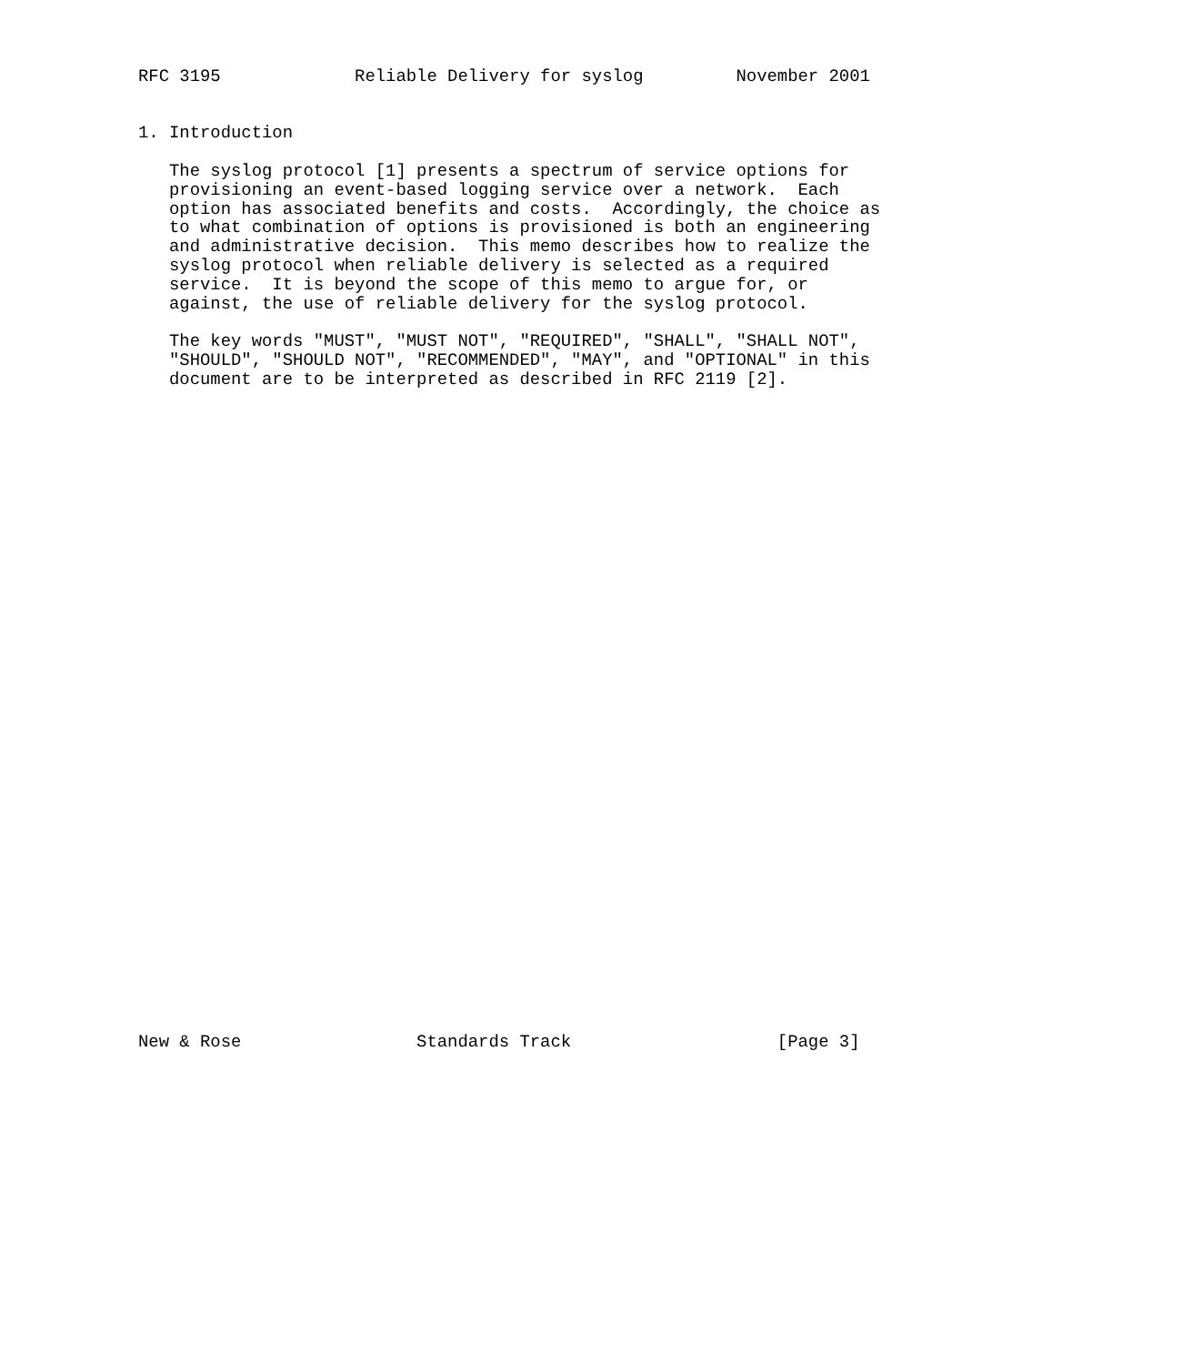RFC 3195             Reliable Delivery for syslog         November 2001


1. Introduction

   The syslog protocol [1] presents a spectrum of service options for
   provisioning an event-based logging service over a network.  Each
   option has associated benefits and costs.  Accordingly, the choice as
   to what combination of options is provisioned is both an engineering
   and administrative decision.  This memo describes how to realize the
   syslog protocol when reliable delivery is selected as a required
   service.  It is beyond the scope of this memo to argue for, or
   against, the use of reliable delivery for the syslog protocol.

   The key words "MUST", "MUST NOT", "REQUIRED", "SHALL", "SHALL NOT",
   "SHOULD", "SHOULD NOT", "RECOMMENDED", "MAY", and "OPTIONAL" in this
   document are to be interpreted as described in RFC 2119 [2].


































New & Rose                 Standards Track                    [Page 3]